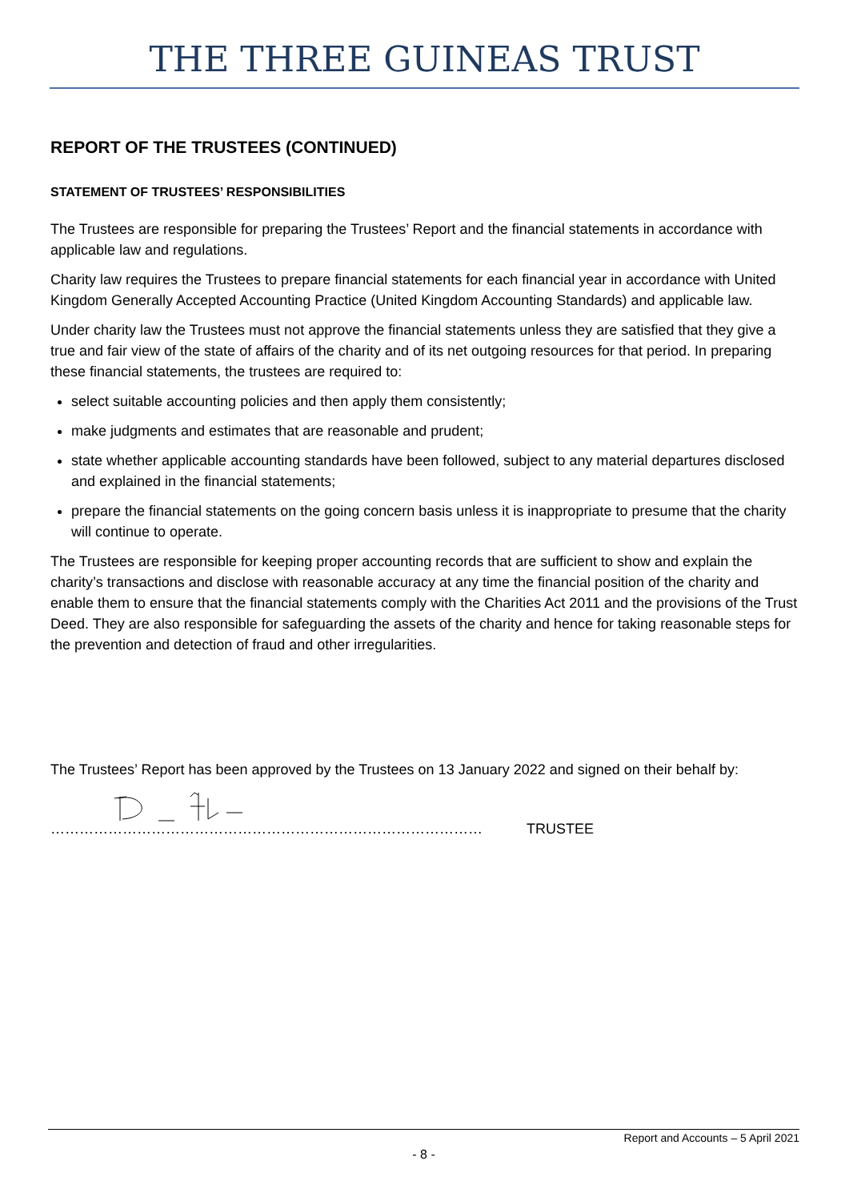THE THREE GUINEAS TRUST
REPORT OF THE TRUSTEES (CONTINUED)
STATEMENT OF TRUSTEES’ RESPONSIBILITIES
The Trustees are responsible for preparing the Trustees’ Report and the financial statements in accordance with applicable law and regulations.
Charity law requires the Trustees to prepare financial statements for each financial year in accordance with United Kingdom Generally Accepted Accounting Practice (United Kingdom Accounting Standards) and applicable law.
Under charity law the Trustees must not approve the financial statements unless they are satisfied that they give a true and fair view of the state of affairs of the charity and of its net outgoing resources for that period. In preparing these financial statements, the trustees are required to:
select suitable accounting policies and then apply them consistently;
make judgments and estimates that are reasonable and prudent;
state whether applicable accounting standards have been followed, subject to any material departures disclosed and explained in the financial statements;
prepare the financial statements on the going concern basis unless it is inappropriate to presume that the charity will continue to operate.
The Trustees are responsible for keeping proper accounting records that are sufficient to show and explain the charity’s transactions and disclose with reasonable accuracy at any time the financial position of the charity and enable them to ensure that the financial statements comply with the Charities Act 2011 and the provisions of the Trust Deed. They are also responsible for safeguarding the assets of the charity and hence for taking reasonable steps for the prevention and detection of fraud and other irregularities.
The Trustees’ Report has been approved by the Trustees on 13 January 2022 and signed on their behalf by:
……………………………………………………………………………… TRUSTEE
Report and Accounts – 5 April 2021
- 8 -